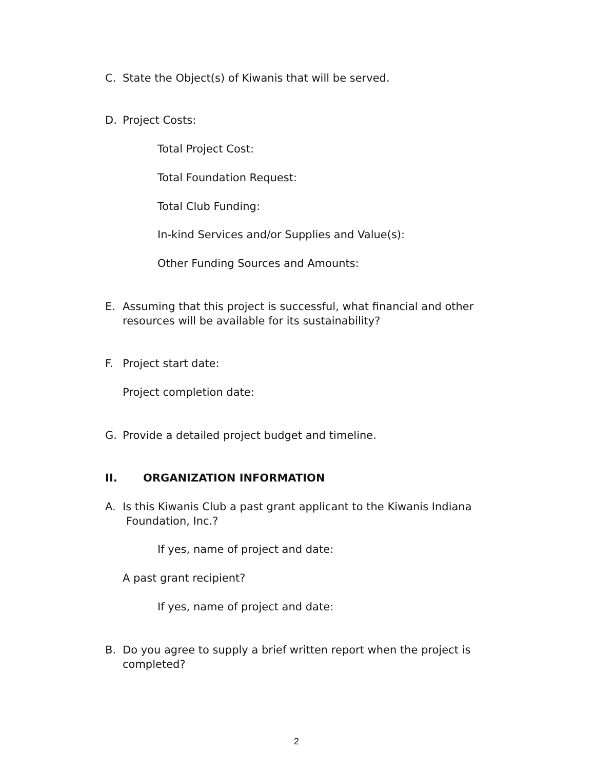C. State the Object(s) of Kiwanis that will be served.
D. Project Costs:
Total Project Cost:
Total Foundation Request:
Total Club Funding:
In-kind Services and/or Supplies and Value(s):
Other Funding Sources and Amounts:
E. Assuming that this project is successful, what financial and other
resources will be available for its sustainability?
F. Project start date:
Project completion date:
G. Provide a detailed project budget and timeline.
II. ORGANIZATION INFORMATION
A. Is this Kiwanis Club a past grant applicant to the Kiwanis Indiana
Foundation, Inc.?
If yes, name of project and date:
A past grant recipient?
If yes, name of project and date:
B. Do you agree to supply a brief written report when the project is
completed?
2